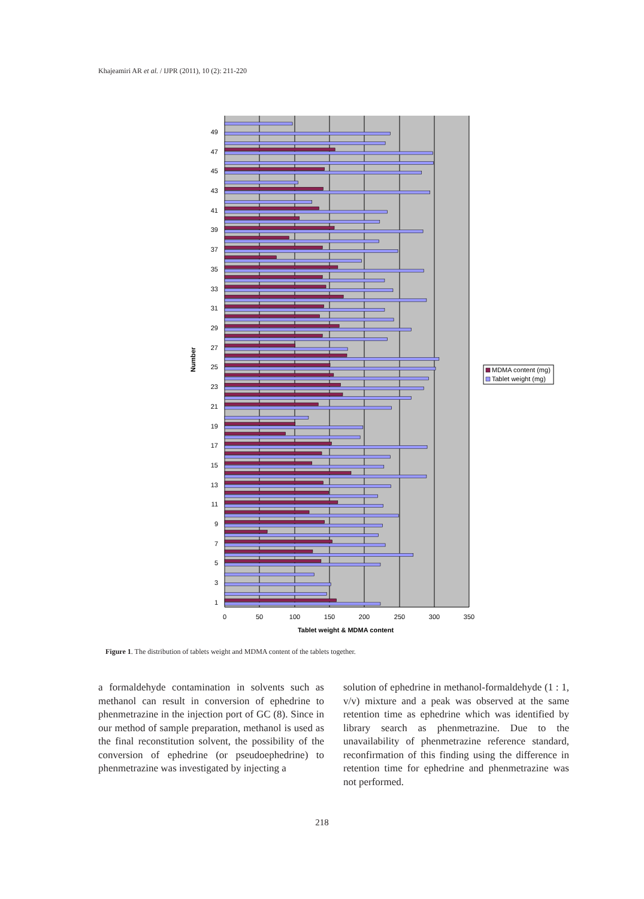Khajeamiri AR et al. / IJPR (2011), 10 (2): 211-220
1
3
5
7
9
11
13
15
17
19
21
23
25
27
29
31
33
35
37
39
41
43
45
47
49
0
50
100
150
200
250
300
350
Tablet weight & MDMA content
Number
MDMA content (mg)
Tablet weight (mg)
Figure 1. The distribution of tablets weight and MDMA content of the tablets together.
a formaldehyde contamination in solvents such as methanol can result in conversion of ephedrine to phenmetrazine in the injection port of GC (8). Since in our method of sample preparation, methanol is used as the final reconstitution solvent, the possibility of the conversion of ephedrine (or pseudoephedrine) to phenmetrazine was investigated by injecting a
solution of ephedrine in methanol-formaldehyde (1 : 1, v/v) mixture and a peak was observed at the same retention time as ephedrine which was identified by library search as phenmetrazine. Due to the unavailability of phenmetrazine reference standard, reconfirmation of this finding using the difference in retention time for ephedrine and phenmetrazine was not performed.
218